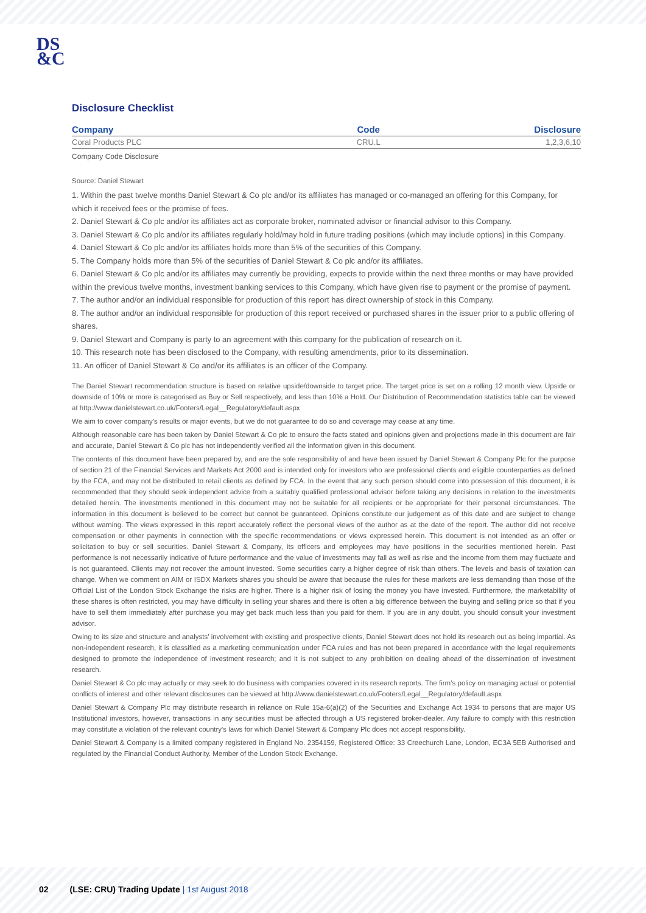DS
&C
Disclosure Checklist
| Company | Code | Disclosure |
| --- | --- | --- |
| Coral Products PLC | CRU.L | 1,2,3,6,10 |
Company Code Disclosure
Source: Daniel Stewart
1. Within the past twelve months Daniel Stewart & Co plc and/or its affiliates has managed or co-managed an offering for this Company, for which it received fees or the promise of fees.
2. Daniel Stewart & Co plc and/or its affiliates act as corporate broker, nominated advisor or financial advisor to this Company.
3. Daniel Stewart & Co plc and/or its affiliates regularly hold/may hold in future trading positions (which may include options) in this Company.
4. Daniel Stewart & Co plc and/or its affiliates holds more than 5% of the securities of this Company.
5. The Company holds more than 5% of the securities of Daniel Stewart & Co plc and/or its affiliates.
6. Daniel Stewart & Co plc and/or its affiliates may currently be providing, expects to provide within the next three months or may have provided within the previous twelve months, investment banking services to this Company, which have given rise to payment or the promise of payment.
7. The author and/or an individual responsible for production of this report has direct ownership of stock in this Company.
8. The author and/or an individual responsible for production of this report received or purchased shares in the issuer prior to a public offering of shares.
9. Daniel Stewart and Company is party to an agreement with this company for the publication of research on it.
10. This research note has been disclosed to the Company, with resulting amendments, prior to its dissemination.
11. An officer of Daniel Stewart & Co and/or its affiliates is an officer of the Company.
The Daniel Stewart recommendation structure is based on relative upside/downside to target price. The target price is set on a rolling 12 month view. Upside or downside of 10% or more is categorised as Buy or Sell respectively, and less than 10% a Hold. Our Distribution of Recommendation statistics table can be viewed at http://www.danielstewart.co.uk/Footers/Legal__Regulatory/default.aspx
We aim to cover company’s results or major events, but we do not guarantee to do so and coverage may cease at any time.
Although reasonable care has been taken by Daniel Stewart & Co plc to ensure the facts stated and opinions given and projections made in this document are fair and accurate, Daniel Stewart & Co plc has not independently verified all the information given in this document.
The contents of this document have been prepared by, and are the sole responsibility of and have been issued by Daniel Stewart & Company Plc for the purpose of section 21 of the Financial Services and Markets Act 2000 and is intended only for investors who are professional clients and eligible counterparties as defined by the FCA, and may not be distributed to retail clients as defined by FCA. In the event that any such person should come into possession of this document, it is recommended that they should seek independent advice from a suitably qualified professional advisor before taking any decisions in relation to the investments detailed herein. The investments mentioned in this document may not be suitable for all recipients or be appropriate for their personal circumstances. The information in this document is believed to be correct but cannot be guaranteed. Opinions constitute our judgement as of this date and are subject to change without warning. The views expressed in this report accurately reflect the personal views of the author as at the date of the report. The author did not receive compensation or other payments in connection with the specific recommendations or views expressed herein. This document is not intended as an offer or solicitation to buy or sell securities. Daniel Stewart & Company, its officers and employees may have positions in the securities mentioned herein. Past performance is not necessarily indicative of future performance and the value of investments may fall as well as rise and the income from them may fluctuate and is not guaranteed. Clients may not recover the amount invested. Some securities carry a higher degree of risk than others. The levels and basis of taxation can change. When we comment on AIM or ISDX Markets shares you should be aware that because the rules for these markets are less demanding than those of the Official List of the London Stock Exchange the risks are higher. There is a higher risk of losing the money you have invested. Furthermore, the marketability of these shares is often restricted, you may have difficulty in selling your shares and there is often a big difference between the buying and selling price so that if you have to sell them immediately after purchase you may get back much less than you paid for them. If you are in any doubt, you should consult your investment advisor.
Owing to its size and structure and analysts’ involvement with existing and prospective clients, Daniel Stewart does not hold its research out as being impartial. As non-independent research, it is classified as a marketing communication under FCA rules and has not been prepared in accordance with the legal requirements designed to promote the independence of investment research; and it is not subject to any prohibition on dealing ahead of the dissemination of investment research.
Daniel Stewart & Co plc may actually or may seek to do business with companies covered in its research reports. The firm’s policy on managing actual or potential conflicts of interest and other relevant disclosures can be viewed at http://www.danielstewart.co.uk/Footers/Legal__Regulatory/default.aspx
Daniel Stewart & Company Plc may distribute research in reliance on Rule 15a-6(a)(2) of the Securities and Exchange Act 1934 to persons that are major US Institutional investors, however, transactions in any securities must be affected through a US registered broker-dealer. Any failure to comply with this restriction may constitute a violation of the relevant country's laws for which Daniel Stewart & Company Plc does not accept responsibility.
Daniel Stewart & Company is a limited company registered in England No. 2354159, Registered Office: 33 Creechurch Lane, London, EC3A 5EB Authorised and regulated by the Financial Conduct Authority. Member of the London Stock Exchange.
02 (LSE: CRU) Trading Update | 1st August 2018